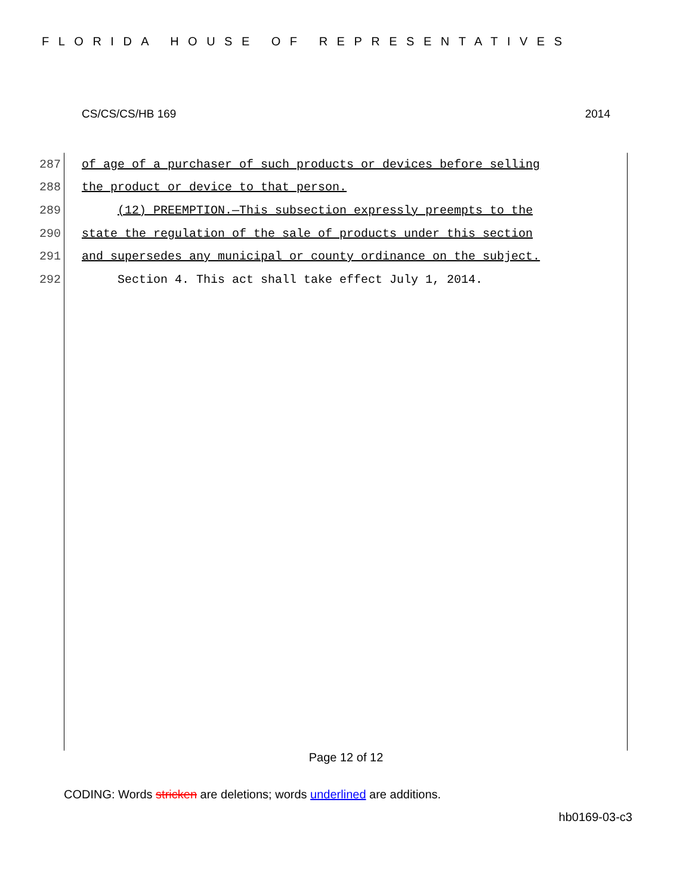FLORIDA HOUSE OF REPRESENTATIVES
CS/CS/CS/HB 169 2014
287 of age of a purchaser of such products or devices before selling
288 the product or device to that person.
289 (12) PREEMPTION.—This subsection expressly preempts to the
290 state the regulation of the sale of products under this section
291 and supersedes any municipal or county ordinance on the subject.
292 Section 4. This act shall take effect July 1, 2014.
Page 12 of 12
CODING: Words stricken are deletions; words underlined are additions.
hb0169-03-c3